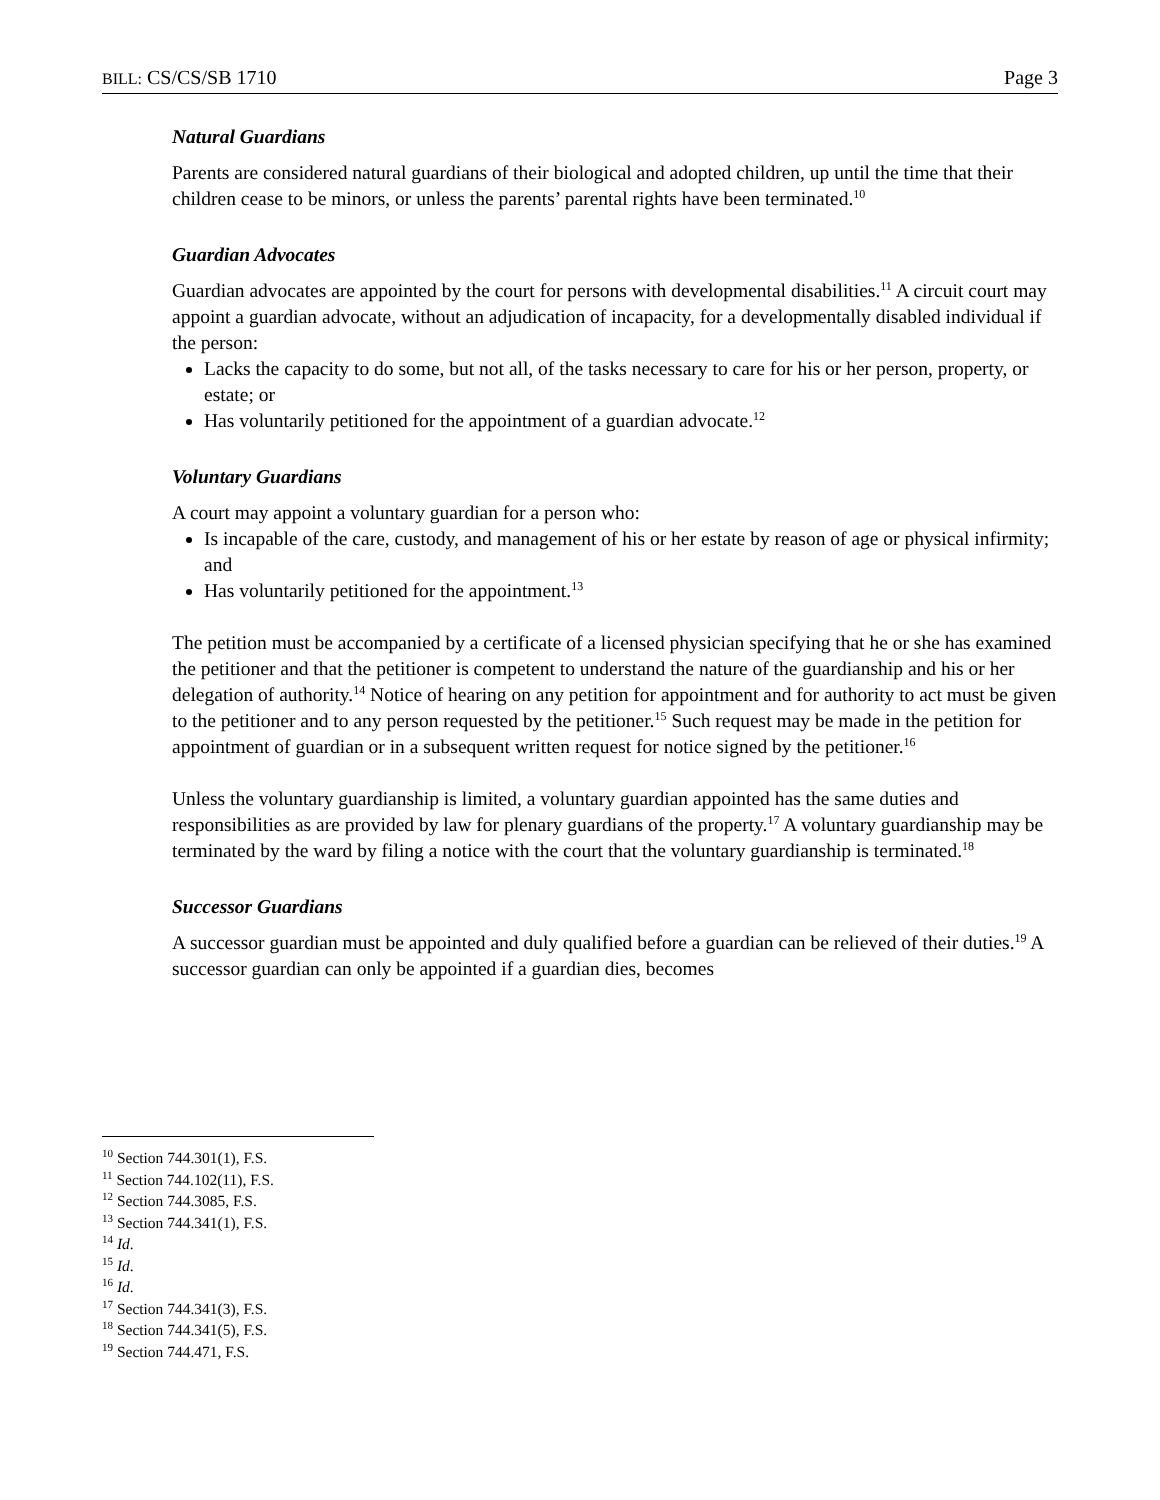BILL: CS/CS/SB 1710 Page 3
Natural Guardians
Parents are considered natural guardians of their biological and adopted children, up until the time that their children cease to be minors, or unless the parents’ parental rights have been terminated.<sup>10</sup>
Guardian Advocates
Guardian advocates are appointed by the court for persons with developmental disabilities.<sup>11</sup> A circuit court may appoint a guardian advocate, without an adjudication of incapacity, for a developmentally disabled individual if the person:
Lacks the capacity to do some, but not all, of the tasks necessary to care for his or her person, property, or estate; or
Has voluntarily petitioned for the appointment of a guardian advocate.<sup>12</sup>
Voluntary Guardians
A court may appoint a voluntary guardian for a person who:
Is incapable of the care, custody, and management of his or her estate by reason of age or physical infirmity; and
Has voluntarily petitioned for the appointment.<sup>13</sup>
The petition must be accompanied by a certificate of a licensed physician specifying that he or she has examined the petitioner and that the petitioner is competent to understand the nature of the guardianship and his or her delegation of authority.<sup>14</sup> Notice of hearing on any petition for appointment and for authority to act must be given to the petitioner and to any person requested by the petitioner.<sup>15</sup> Such request may be made in the petition for appointment of guardian or in a subsequent written request for notice signed by the petitioner.<sup>16</sup>
Unless the voluntary guardianship is limited, a voluntary guardian appointed has the same duties and responsibilities as are provided by law for plenary guardians of the property.<sup>17</sup> A voluntary guardianship may be terminated by the ward by filing a notice with the court that the voluntary guardianship is terminated.<sup>18</sup>
Successor Guardians
A successor guardian must be appointed and duly qualified before a guardian can be relieved of their duties.<sup>19</sup> A successor guardian can only be appointed if a guardian dies, becomes
<sup>10</sup> Section 744.301(1), F.S.
<sup>11</sup> Section 744.102(11), F.S.
<sup>12</sup> Section 744.3085, F.S.
<sup>13</sup> Section 744.341(1), F.S.
<sup>14</sup> Id.
<sup>15</sup> Id.
<sup>16</sup> Id.
<sup>17</sup> Section 744.341(3), F.S.
<sup>18</sup> Section 744.341(5), F.S.
<sup>19</sup> Section 744.471, F.S.